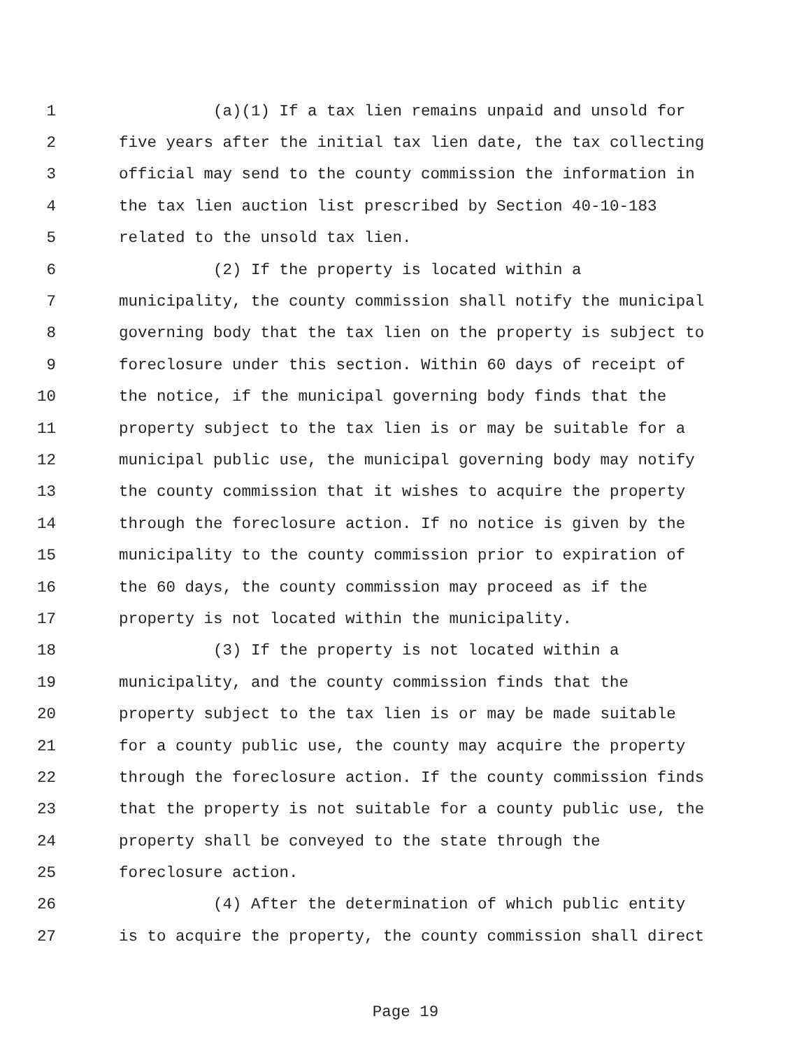1 (a)(1) If a tax lien remains unpaid and unsold for
2 five years after the initial tax lien date, the tax collecting
3 official may send to the county commission the information in
4 the tax lien auction list prescribed by Section 40-10-183
5 related to the unsold tax lien.
6 (2) If the property is located within a
7 municipality, the county commission shall notify the municipal
8 governing body that the tax lien on the property is subject to
9 foreclosure under this section. Within 60 days of receipt of
10 the notice, if the municipal governing body finds that the
11 property subject to the tax lien is or may be suitable for a
12 municipal public use, the municipal governing body may notify
13 the county commission that it wishes to acquire the property
14 through the foreclosure action. If no notice is given by the
15 municipality to the county commission prior to expiration of
16 the 60 days, the county commission may proceed as if the
17 property is not located within the municipality.
18 (3) If the property is not located within a
19 municipality, and the county commission finds that the
20 property subject to the tax lien is or may be made suitable
21 for a county public use, the county may acquire the property
22 through the foreclosure action. If the county commission finds
23 that the property is not suitable for a county public use, the
24 property shall be conveyed to the state through the
25 foreclosure action.
26 (4) After the determination of which public entity
27 is to acquire the property, the county commission shall direct
Page 19